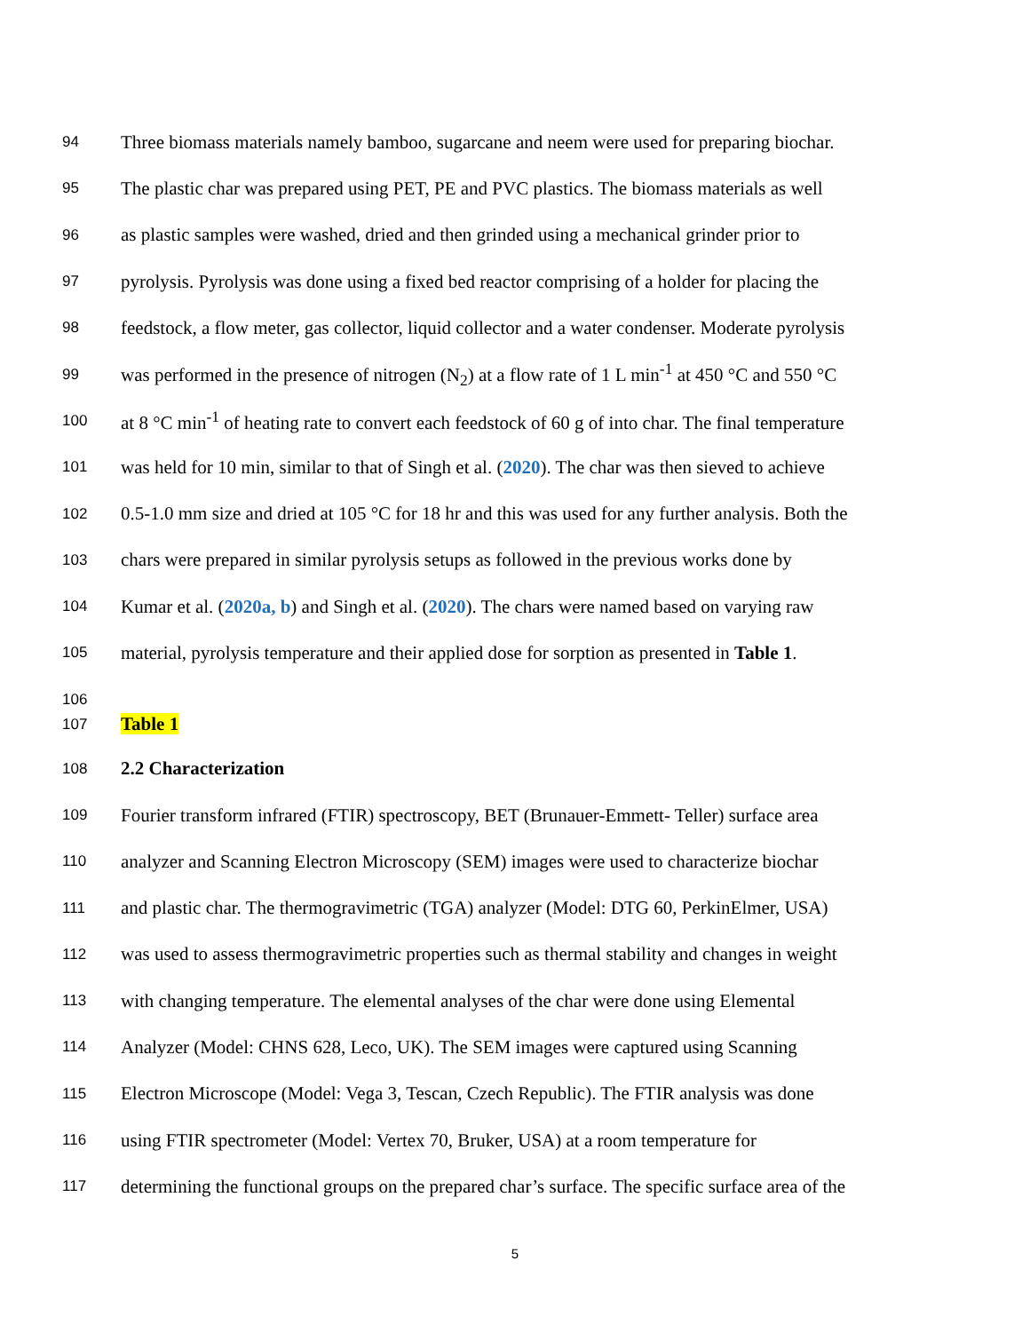94 Three biomass materials namely bamboo, sugarcane and neem were used for preparing biochar.
95 The plastic char was prepared using PET, PE and PVC plastics. The biomass materials as well
96 as plastic samples were washed, dried and then grinded using a mechanical grinder prior to
97 pyrolysis. Pyrolysis was done using a fixed bed reactor comprising of a holder for placing the
98 feedstock, a flow meter, gas collector, liquid collector and a water condenser. Moderate pyrolysis
99 was performed in the presence of nitrogen (N<sub>2</sub>) at a flow rate of 1 L min<sup>-1</sup> at 450 °C and 550 °C
100 at 8 °C min<sup>-1</sup> of heating rate to convert each feedstock of 60 g of into char. The final temperature
101 was held for 10 min, similar to that of Singh et al. (2020). The char was then sieved to achieve
102 0.5-1.0 mm size and dried at 105 °C for 18 hr and this was used for any further analysis. Both the
103 chars were prepared in similar pyrolysis setups as followed in the previous works done by
104 Kumar et al. (2020a, b) and Singh et al. (2020). The chars were named based on varying raw
105 material, pyrolysis temperature and their applied dose for sorption as presented in Table 1.
106
107 Table 1
108 2.2 Characterization
109 Fourier transform infrared (FTIR) spectroscopy, BET (Brunauer-Emmett- Teller) surface area
110 analyzer and Scanning Electron Microscopy (SEM) images were used to characterize biochar
111 and plastic char. The thermogravimetric (TGA) analyzer (Model: DTG 60, PerkinElmer, USA)
112 was used to assess thermogravimetric properties such as thermal stability and changes in weight
113 with changing temperature. The elemental analyses of the char were done using Elemental
114 Analyzer (Model: CHNS 628, Leco, UK). The SEM images were captured using Scanning
115 Electron Microscope (Model: Vega 3, Tescan, Czech Republic). The FTIR analysis was done
116 using FTIR spectrometer (Model: Vertex 70, Bruker, USA) at a room temperature for
117 determining the functional groups on the prepared char’s surface. The specific surface area of the
5